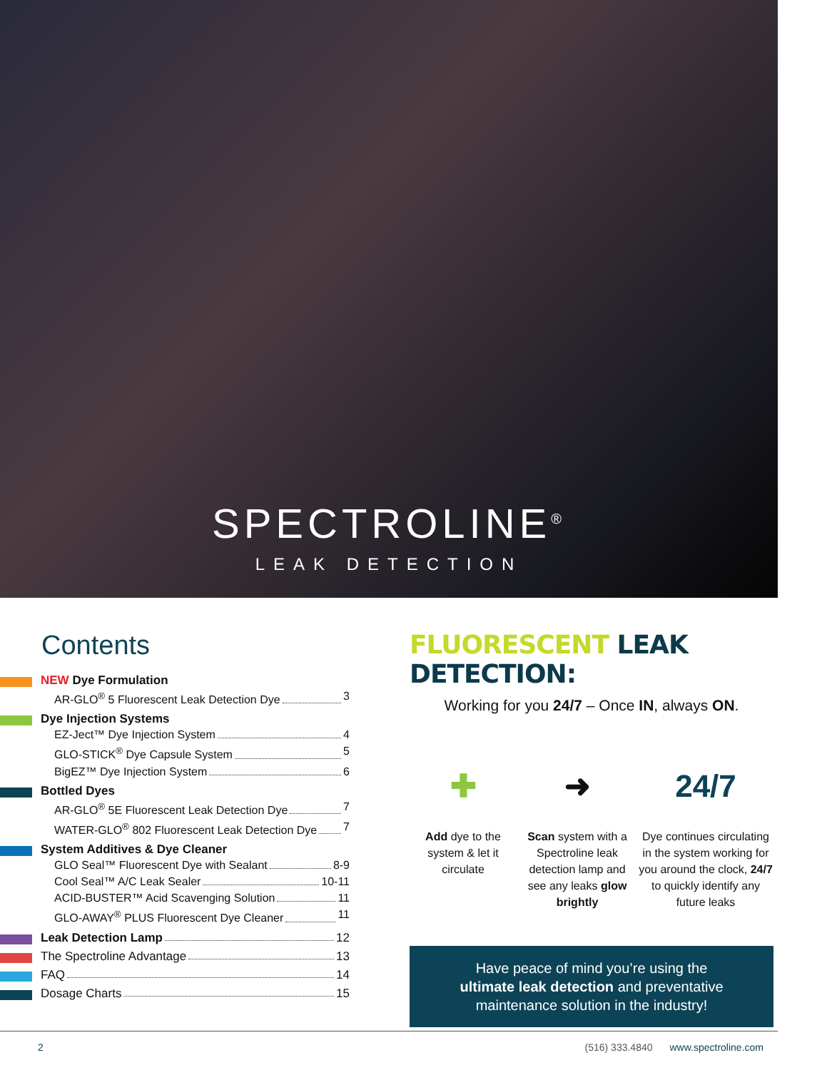SPECTROLINE<sup>®</sup>
LEAK DETECTION
Contents
NEW Dye Formulation
AR-GLO<sup>®</sup> 5 Fluorescent Leak Detection Dye 3
Dye Injection Systems
EZ-Ject™ Dye Injection System 4
GLO-STICK<sup>®</sup> Dye Capsule System 5
BigEZ™ Dye Injection System 6
Bottled Dyes
AR-GLO<sup>®</sup> 5E Fluorescent Leak Detection Dye 7
WATER-GLO<sup>®</sup> 802 Fluorescent Leak Detection Dye 7
System Additives & Dye Cleaner
GLO Seal™ Fluorescent Dye with Sealant 8-9
Cool Seal™ A/C Leak Sealer 10-11
ACID-BUSTER™ Acid Scavenging Solution 11
GLO-AWAY<sup>®</sup> PLUS Fluorescent Dye Cleaner 11
Leak Detection Lamp 12
The Spectroline Advantage 13
FAQ 14
Dosage Charts 15
FLUORESCENT LEAK DETECTION:
Working for you 24/7 – Once IN, always ON.
✚
Add dye to the system & let it circulate
➜
Scan system with a Spectroline leak detection lamp and see any leaks glow brightly
24/7
Dye continues circulating in the system working for you around the clock, 24/7 to quickly identify any future leaks
Have peace of mind you’re using the
ultimate leak detection and preventative
maintenance solution in the industry!
2 (516) 333.4840 www.spectroline.com